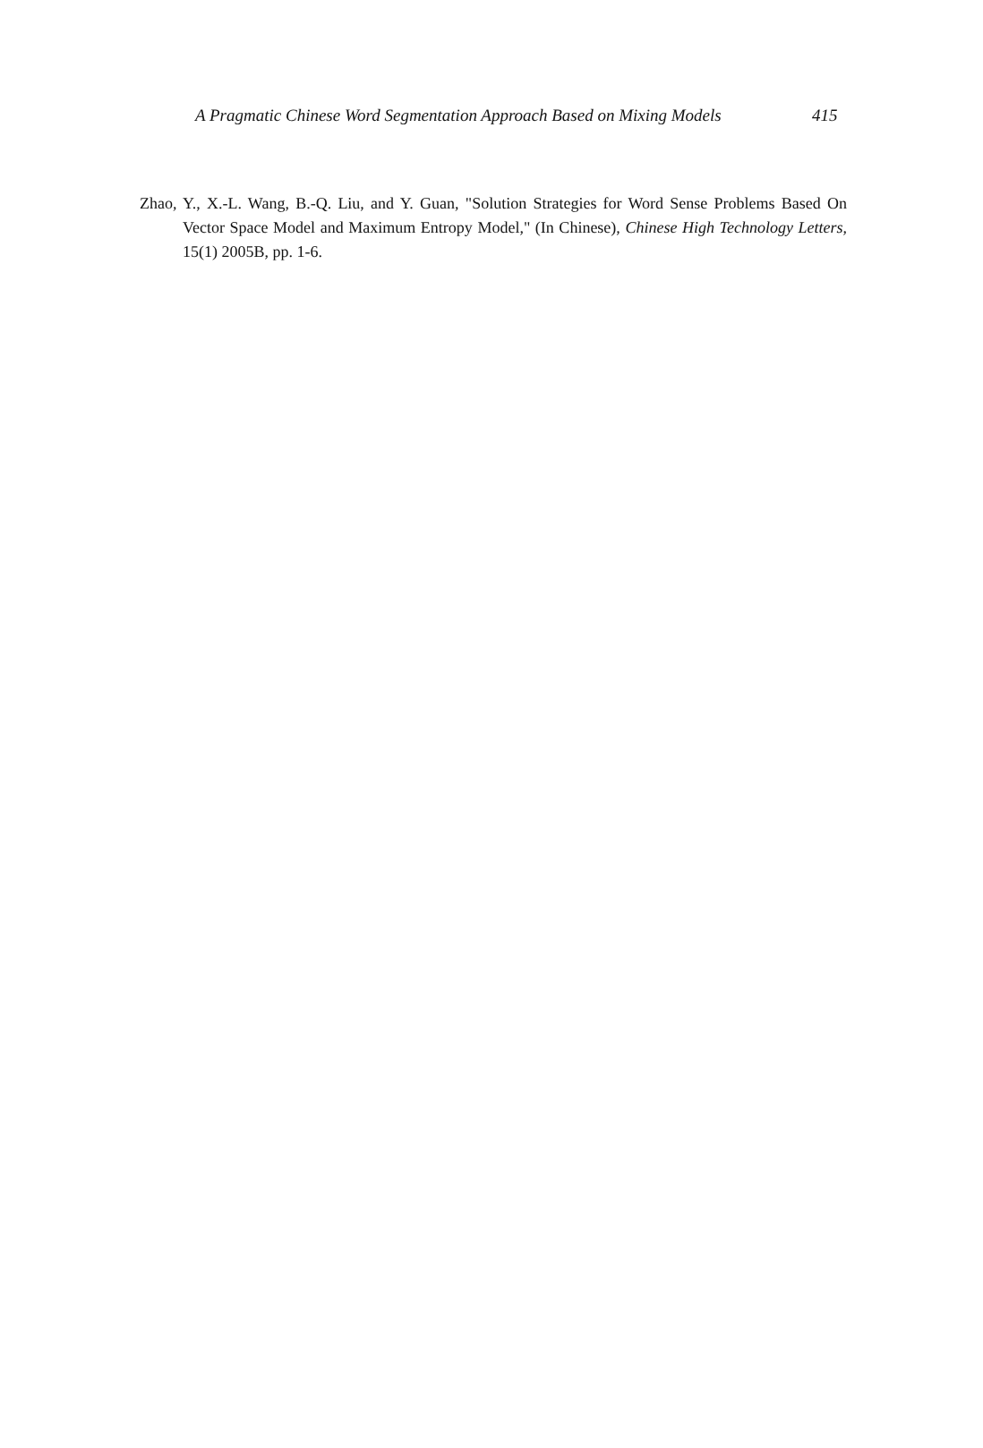A Pragmatic Chinese Word Segmentation Approach Based on Mixing Models 415
Zhao, Y., X.-L. Wang, B.-Q. Liu, and Y. Guan, "Solution Strategies for Word Sense Problems Based On Vector Space Model and Maximum Entropy Model," (In Chinese), Chinese High Technology Letters, 15(1) 2005B, pp. 1-6.